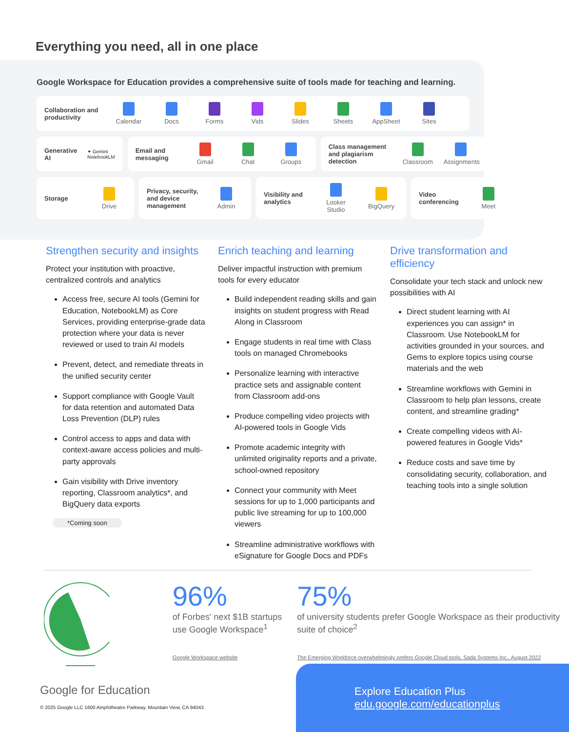Everything you need, all in one place
Google Workspace for Education provides a comprehensive suite of tools made for teaching and learning.
Collaboration and productivity
Calendar Docs Forms Vids Slides Sheets AppSheet Sites
Generative AI ✦ Gemini
NotebookLM
Email and messaging
Gmail Chat Groups
Class management and plagiarism detection
Classroom
Assignments
Storage Drive Privacy, security, and device management
Admin
Visibility and analytics
Looker Studio
BigQuery
Video conferencing
Meet
Strengthen security and insights
Protect your institution with proactive, centralized controls and analytics
Access free, secure AI tools (Gemini for Education, NotebookLM) as Core Services, providing enterprise-grade data protection where your data is never reviewed or used to train AI models
Prevent, detect, and remediate threats in the unified security center
Support compliance with Google Vault for data retention and automated Data Loss Prevention (DLP) rules
Control access to apps and data with context-aware access policies and multi-party approvals
Gain visibility with Drive inventory reporting, Classroom analytics*, and BigQuery data exports
*Coming soon
Enrich teaching and learning
Deliver impactful instruction with premium tools for every educator
Build independent reading skills and gain insights on student progress with Read Along in Classroom
Engage students in real time with Class tools on managed Chromebooks
Personalize learning with interactive practice sets and assignable content from Classroom add-ons
Produce compelling video projects with AI-powered tools in Google Vids
Promote academic integrity with unlimited originality reports and a private, school-owned repository
Connect your community with Meet sessions for up to 1,000 participants and public live streaming for up to 100,000 viewers
Streamline administrative workflows with eSignature for Google Docs and PDFs
Drive transformation and efficiency
Consolidate your tech stack and unlock new possibilities with AI
Direct student learning with AI experiences you can assign* in Classroom. Use NotebookLM for activities grounded in your sources, and Gems to explore topics using course materials and the web
Streamline workflows with Gemini in Classroom to help plan lessons, create content, and streamline grading*
Create compelling videos with AI-powered features in Google Vids*
Reduce costs and save time by consolidating security, collaboration, and teaching tools into a single solution
96%
of Forbes' next $1B startups use Google Workspace<sup>1</sup>
Google Workspace website
75%
of university students prefer Google Workspace as their productivity suite of choice<sup>2</sup>
The Emerging Workforce overwhelmingly prefers Google Cloud tools, Sada Systems Inc., August 2022
Google for Education
© 2025 Google LLC 1600 Amphitheatre Parkway, Mountain View, CA 94043.
Explore Education Plus
edu.google.com/educationplus